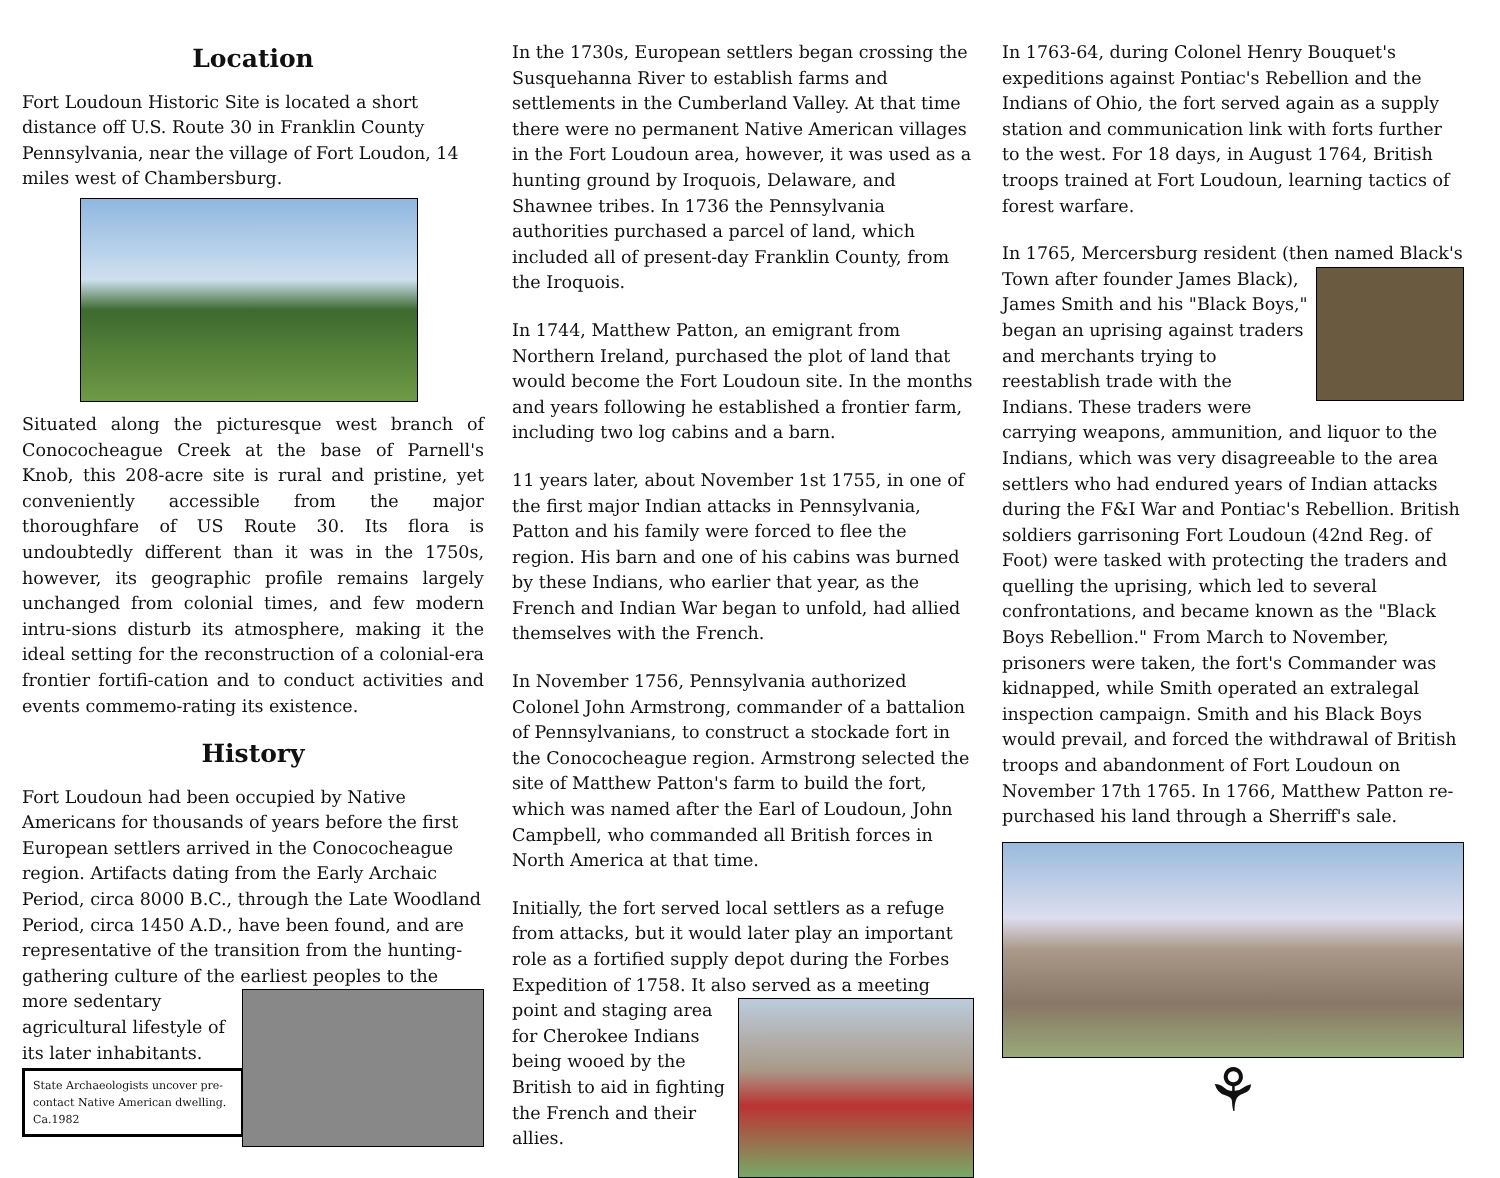Location
Fort Loudoun Historic Site is located a short distance off U.S. Route 30 in Franklin County Pennsylvania, near the village of Fort Loudon, 14 miles west of Chambersburg.
Situated along the picturesque west branch of Conococheague Creek at the base of Parnell's Knob, this 208-acre site is rural and pristine, yet conveniently accessible from the major thoroughfare of US Route 30. Its flora is undoubtedly different than it was in the 1750s, however, its geographic profile remains largely unchanged from colonial times, and few modern intru-sions disturb its atmosphere, making it the ideal setting for the reconstruction of a colonial-era frontier fortifi-cation and to conduct activities and events commemo-rating its existence.
History
Fort Loudoun had been occupied by Native Americans for thousands of years before the first European settlers arrived in the Conococheague region. Artifacts dating from the Early Archaic Period, circa 8000 B.C., through the Late Woodland Period, circa 1450 A.D., have been found, and are representative of the transition from the hunting-gathering culture of the earliest peoples to the more sedentary agricultural lifestyle of its later inhabitants.
State Archaeologists uncover pre-contact Native American dwelling. Ca.1982
In the 1730s, European settlers began crossing the Susquehanna River to establish farms and settlements in the Cumberland Valley. At that time there were no permanent Native American villages in the Fort Loudoun area, however, it was used as a hunting ground by Iroquois, Delaware, and Shawnee tribes. In 1736 the Pennsylvania authorities purchased a parcel of land, which included all of present-day Franklin County, from the Iroquois.
In 1744, Matthew Patton, an emigrant from Northern Ireland, purchased the plot of land that would become the Fort Loudoun site. In the months and years following he established a frontier farm, including two log cabins and a barn.
11 years later, about November 1st 1755, in one of the first major Indian attacks in Pennsylvania, Patton and his family were forced to flee the region. His barn and one of his cabins was burned by these Indians, who earlier that year, as the French and Indian War began to unfold, had allied themselves with the French.
In November 1756, Pennsylvania authorized Colonel John Armstrong, commander of a battalion of Pennsylvanians, to construct a stockade fort in the Conococheague region. Armstrong selected the site of Matthew Patton's farm to build the fort, which was named after the Earl of Loudoun, John Campbell, who commanded all British forces in North America at that time.
Initially, the fort served local settlers as a refuge from attacks, but it would later play an important role as a fortified supply depot during the Forbes Expedition of 1758. It also served as a meeting point and staging area for Cherokee Indians being wooed by the British to aid in fighting the French and their allies.
In 1763-64, during Colonel Henry Bouquet's expeditions against Pontiac's Rebellion and the Indians of Ohio, the fort served again as a supply station and communication link with forts further to the west. For 18 days, in August 1764, British troops trained at Fort Loudoun, learning tactics of forest warfare.
In 1765, Mercersburg resident (then named Black's Town after founder James Black), James Smith and his "Black Boys," began an uprising against traders and merchants trying to reestablish trade with the Indians. These traders were carrying weapons, ammunition, and liquor to the Indians, which was very disagreeable to the area settlers who had endured years of Indian attacks during the F&I War and Pontiac's Rebellion. British soldiers garrisoning Fort Loudoun (42nd Reg. of Foot) were tasked with protecting the traders and quelling the uprising, which led to several confrontations, and became known as the "Black Boys Rebellion." From March to November, prisoners were taken, the fort's Commander was kidnapped, while Smith operated an extralegal inspection campaign. Smith and his Black Boys would prevail, and forced the withdrawal of British troops and abandonment of Fort Loudoun on November 17th 1765. In 1766, Matthew Patton re-purchased his land through a Sherriff's sale.
⚘